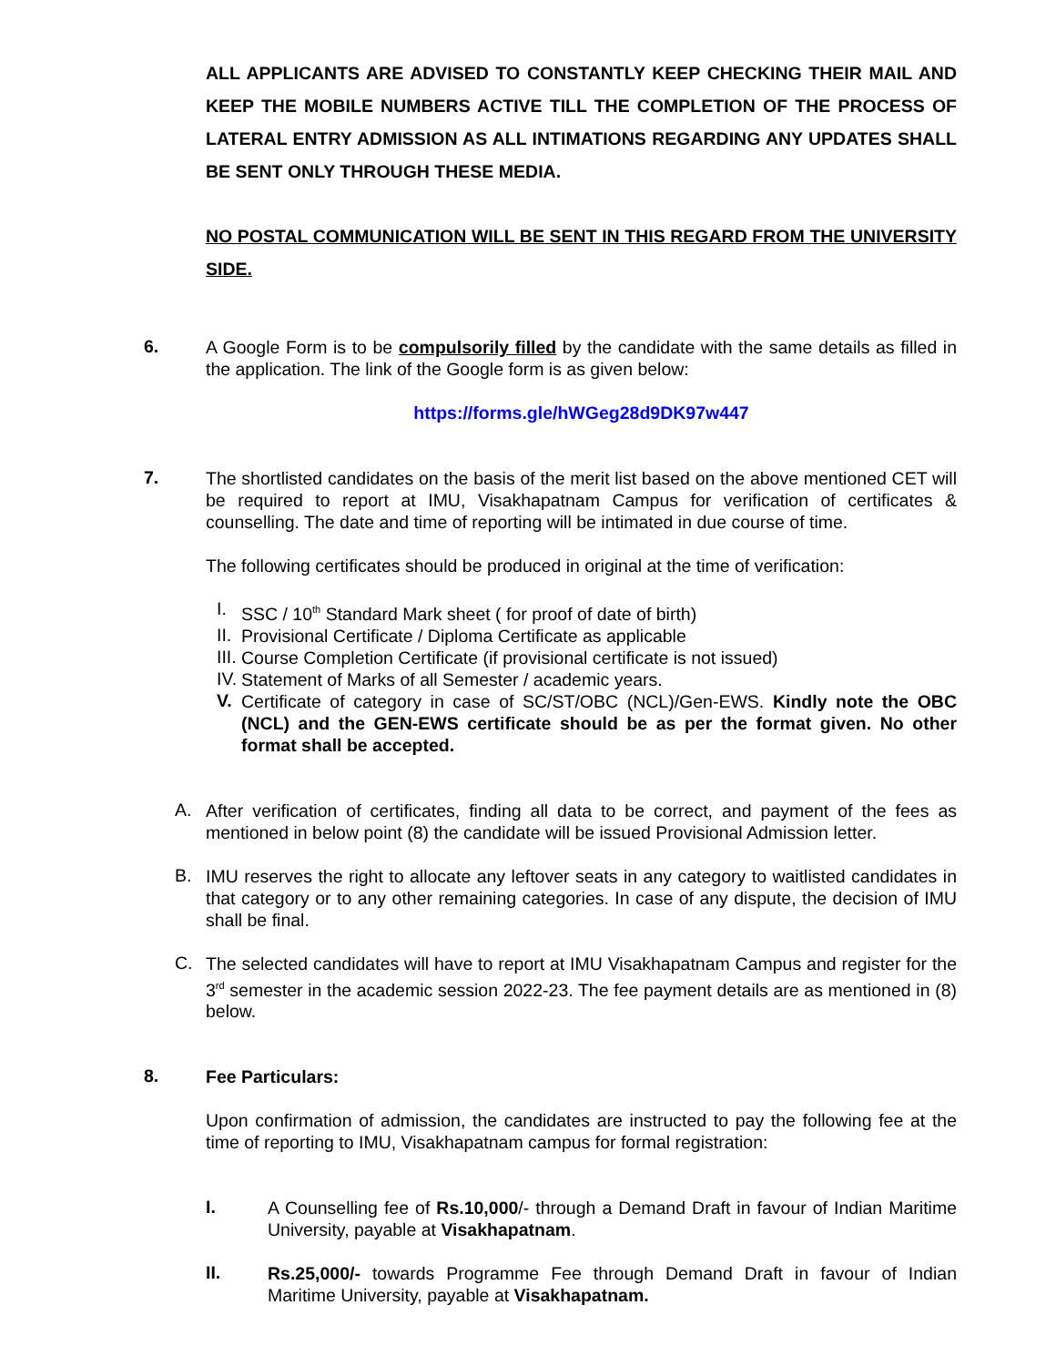ALL APPLICANTS ARE ADVISED TO CONSTANTLY KEEP CHECKING THEIR MAIL AND KEEP THE MOBILE NUMBERS ACTIVE TILL THE COMPLETION OF THE PROCESS OF LATERAL ENTRY ADMISSION AS ALL INTIMATIONS REGARDING ANY UPDATES SHALL BE SENT ONLY THROUGH THESE MEDIA.
NO POSTAL COMMUNICATION WILL BE SENT IN THIS REGARD FROM THE UNIVERSITY SIDE.
6.
A Google Form is to be compulsorily filled by the candidate with the same details as filled in the application. The link of the Google form is as given below:
https://forms.gle/hWGeg28d9DK97w447
7.
The shortlisted candidates on the basis of the merit list based on the above mentioned CET will be required to report at IMU, Visakhapatnam Campus for verification of certificates & counselling. The date and time of reporting will be intimated in due course of time.
The following certificates should be produced in original at the time of verification:
I.
SSC / 10<sup>th</sup> Standard Mark sheet ( for proof of date of birth)
II.
Provisional Certificate / Diploma Certificate as applicable
III.
Course Completion Certificate (if provisional certificate is not issued)
IV.
Statement of Marks of all Semester / academic years.
V.
Certificate of category in case of SC/ST/OBC (NCL)/Gen-EWS. Kindly note the OBC (NCL) and the GEN-EWS certificate should be as per the format given. No other format shall be accepted.
A.
After verification of certificates, finding all data to be correct, and payment of the fees as mentioned in below point (8) the candidate will be issued Provisional Admission letter.
B.
IMU reserves the right to allocate any leftover seats in any category to waitlisted candidates in that category or to any other remaining categories. In case of any dispute, the decision of IMU shall be final.
C.
The selected candidates will have to report at IMU Visakhapatnam Campus and register for the 3<sup>rd</sup> semester in the academic session 2022-23. The fee payment details are as mentioned in (8) below.
8.
Fee Particulars:
Upon confirmation of admission, the candidates are instructed to pay the following fee at the time of reporting to IMU, Visakhapatnam campus for formal registration:
I.
A Counselling fee of Rs.10,000/- through a Demand Draft in favour of Indian Maritime University, payable at Visakhapatnam.
II.
Rs.25,000/- towards Programme Fee through Demand Draft in favour of Indian Maritime University, payable at Visakhapatnam.